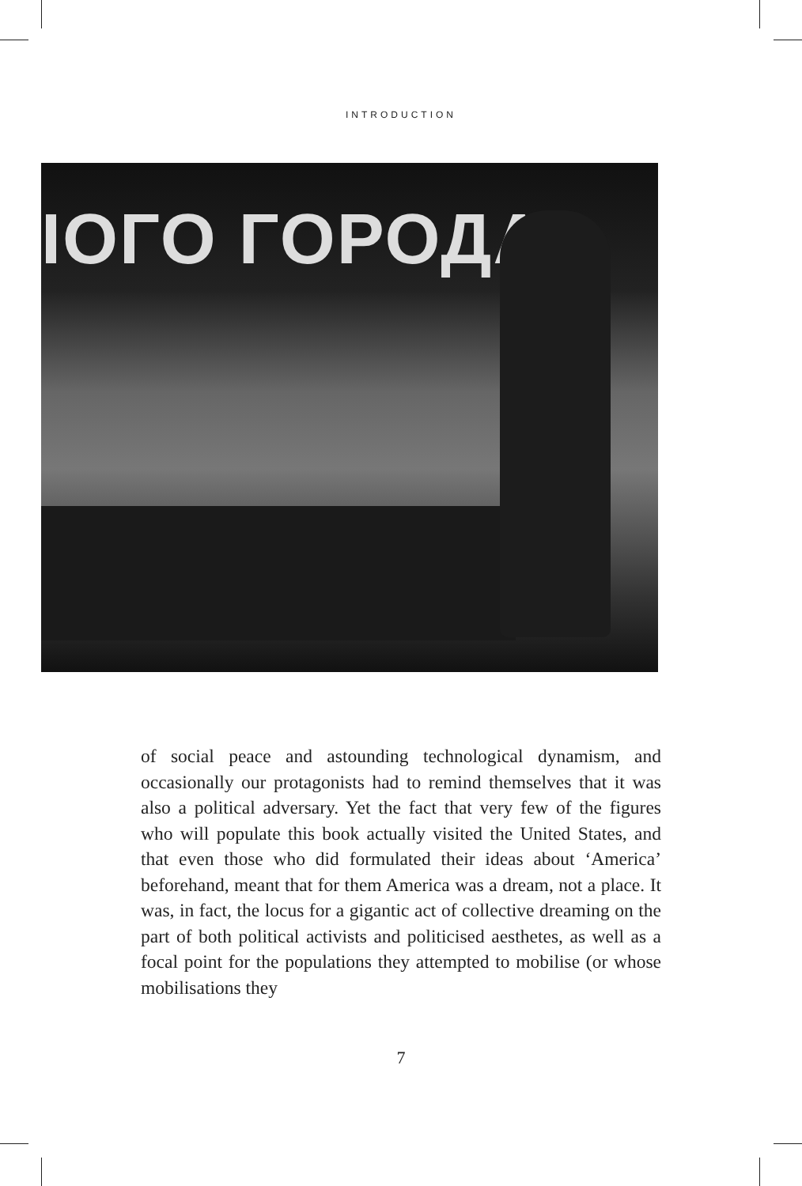INTRODUCTION
IОГО ГОРОДА
of social peace and astounding technological dynamism, and occasionally our protagonists had to remind themselves that it was also a political adversary. Yet the fact that very few of the figures who will populate this book actually visited the United States, and that even those who did formulated their ideas about ‘America’ beforehand, meant that for them America was a dream, not a place. It was, in fact, the locus for a gigantic act of collective dreaming on the part of both political activists and politicised aesthetes, as well as a focal point for the populations they attempted to mobilise (or whose mobilisations they
7